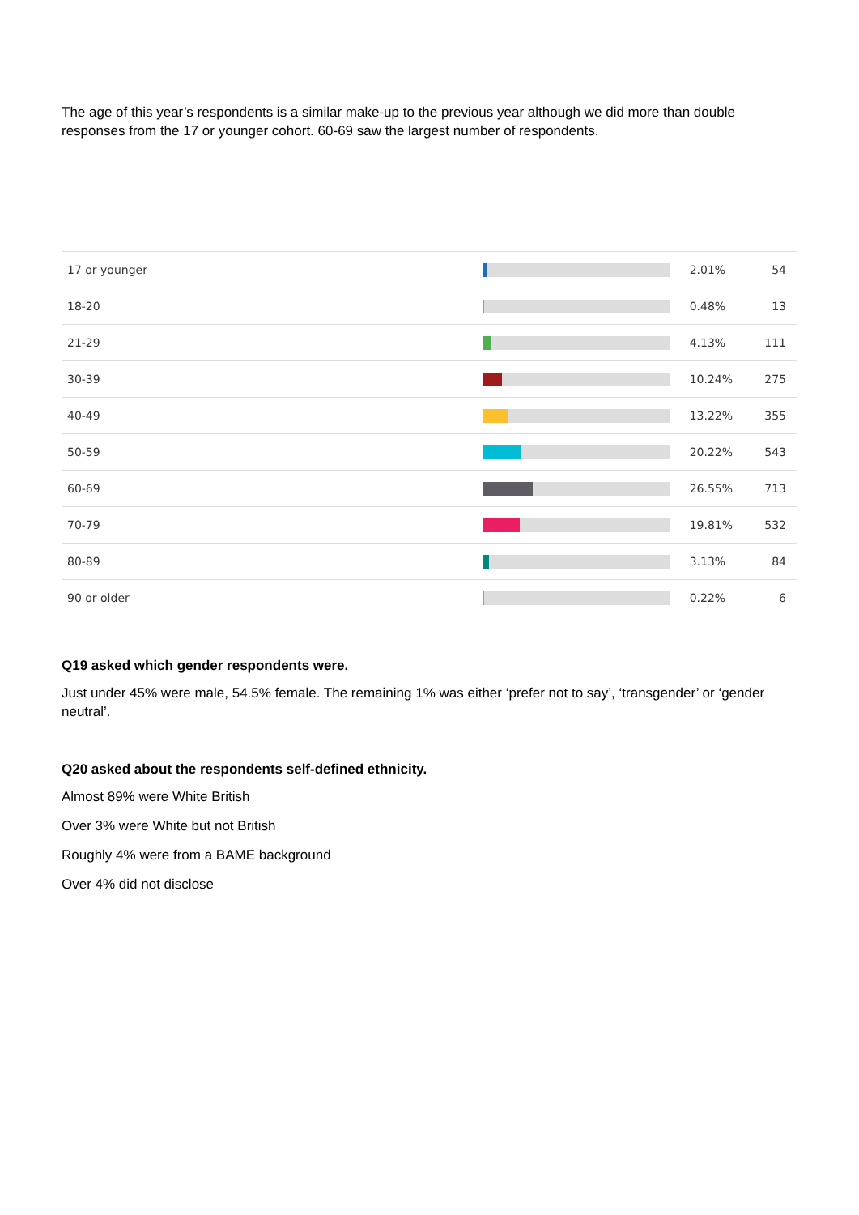The age of this year’s respondents is a similar make-up to the previous year although we did more than double responses from the 17 or younger cohort. 60-69 saw the largest number of respondents.
| 17 or younger | | 2.01% | 54 |
| 18-20 | | 0.48% | 13 |
| 21-29 | | 4.13% | 111 |
| 30-39 | | 10.24% | 275 |
| 40-49 | | 13.22% | 355 |
| 50-59 | | 20.22% | 543 |
| 60-69 | | 26.55% | 713 |
| 70-79 | | 19.81% | 532 |
| 80-89 | | 3.13% | 84 |
| 90 or older | | 0.22% | 6 |
Q19 asked which gender respondents were.
Just under 45% were male, 54.5% female. The remaining 1% was either ‘prefer not to say’, ‘transgender’ or ‘gender neutral’.
Q20 asked about the respondents self-defined ethnicity.
Almost 89% were White British
Over 3% were White but not British
Roughly 4% were from a BAME background
Over 4% did not disclose